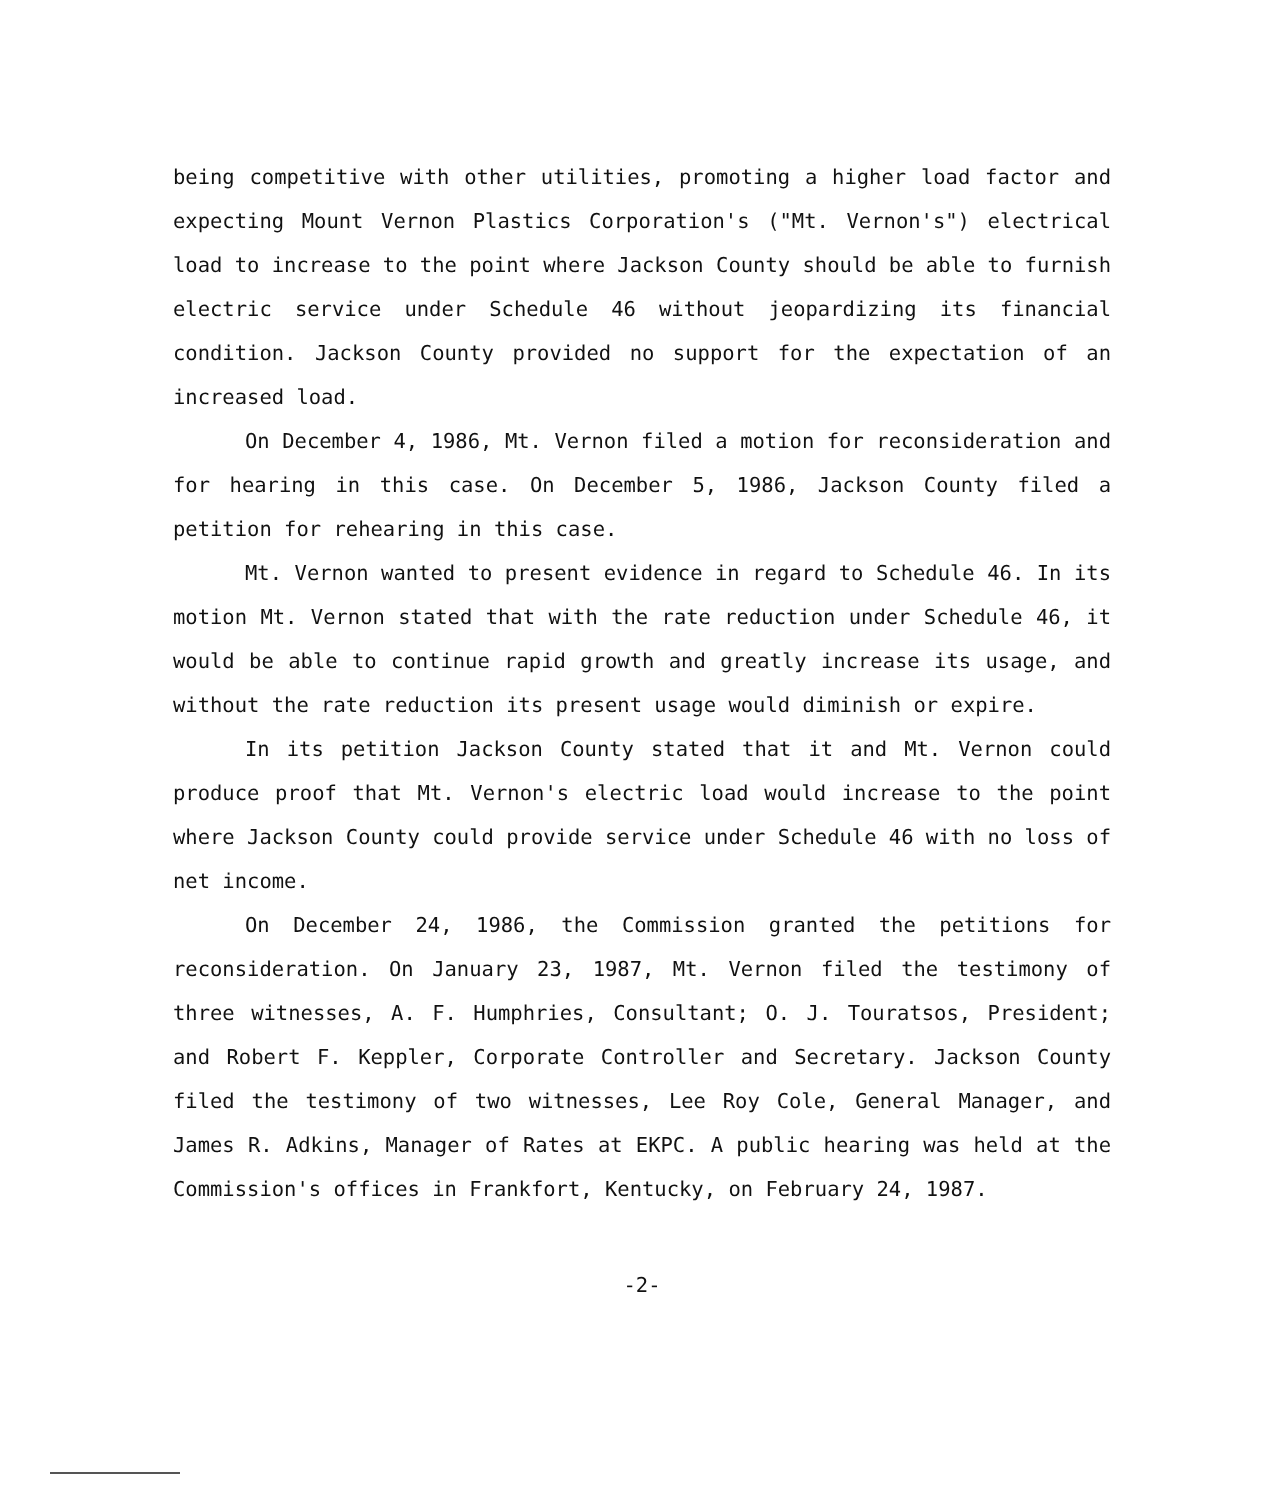being competitive with other utilities, promoting a higher load factor and expecting Mount Vernon Plastics Corporation's ("Mt. Vernon's") electrical load to increase to the point where Jackson County should be able to furnish electric service under Schedule 46 without jeopardizing its financial condition. Jackson County provided no support for the expectation of an increased load.
On December 4, 1986, Mt. Vernon filed a motion for reconsideration and for hearing in this case. On December 5, 1986, Jackson County filed a petition for rehearing in this case.
Mt. Vernon wanted to present evidence in regard to Schedule 46. In its motion Mt. Vernon stated that with the rate reduction under Schedule 46, it would be able to continue rapid growth and greatly increase its usage, and without the rate reduction its present usage would diminish or expire.
In its petition Jackson County stated that it and Mt. Vernon could produce proof that Mt. Vernon's electric load would increase to the point where Jackson County could provide service under Schedule 46 with no loss of net income.
On December 24, 1986, the Commission granted the petitions for reconsideration. On January 23, 1987, Mt. Vernon filed the testimony of three witnesses, A. F. Humphries, Consultant; O. J. Touratsos, President; and Robert F. Keppler, Corporate Controller and Secretary. Jackson County filed the testimony of two witnesses, Lee Roy Cole, General Manager, and James R. Adkins, Manager of Rates at EKPC. A public hearing was held at the Commission's offices in Frankfort, Kentucky, on February 24, 1987.
-2-